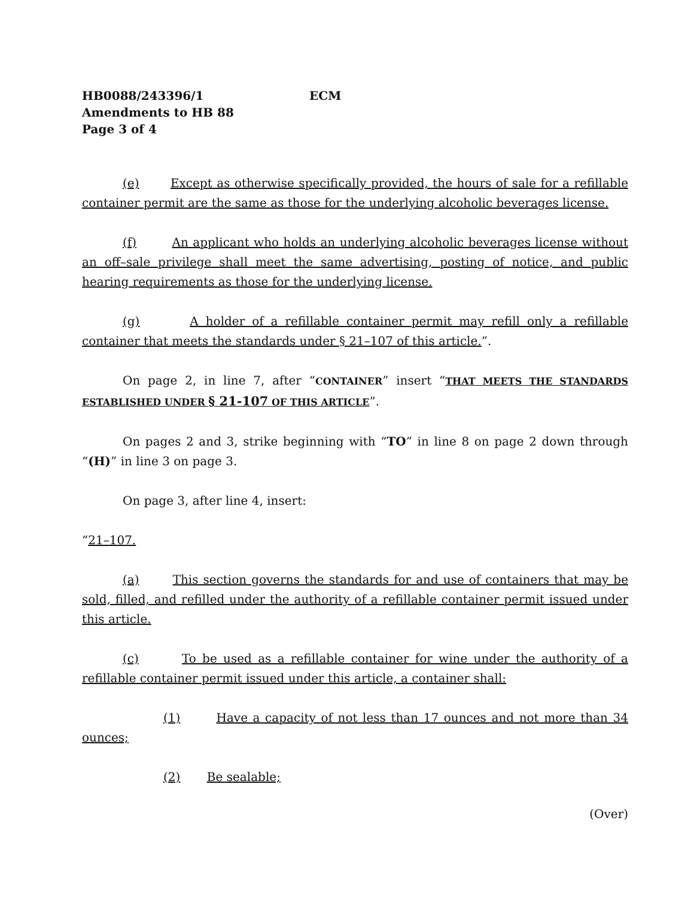HB0088/243396/1 ECM
Amendments to HB 88
Page 3 of 4
(e) Except as otherwise specifically provided, the hours of sale for a refillable container permit are the same as those for the underlying alcoholic beverages license.
(f) An applicant who holds an underlying alcoholic beverages license without an off–sale privilege shall meet the same advertising, posting of notice, and public hearing requirements as those for the underlying license.
(g) A holder of a refillable container permit may refill only a refillable container that meets the standards under § 21–107 of this article.”.
On page 2, in line 7, after “CONTAINER” insert “THAT MEETS THE STANDARDS ESTABLISHED UNDER § 21-107 OF THIS ARTICLE”.
On pages 2 and 3, strike beginning with “TO” in line 8 on page 2 down through “(H)” in line 3 on page 3.
On page 3, after line 4, insert:
“21–107.
(a) This section governs the standards for and use of containers that may be sold, filled, and refilled under the authority of a refillable container permit issued under this article.
(c) To be used as a refillable container for wine under the authority of a refillable container permit issued under this article, a container shall:
(1) Have a capacity of not less than 17 ounces and not more than 34 ounces;
(2) Be sealable;
(Over)